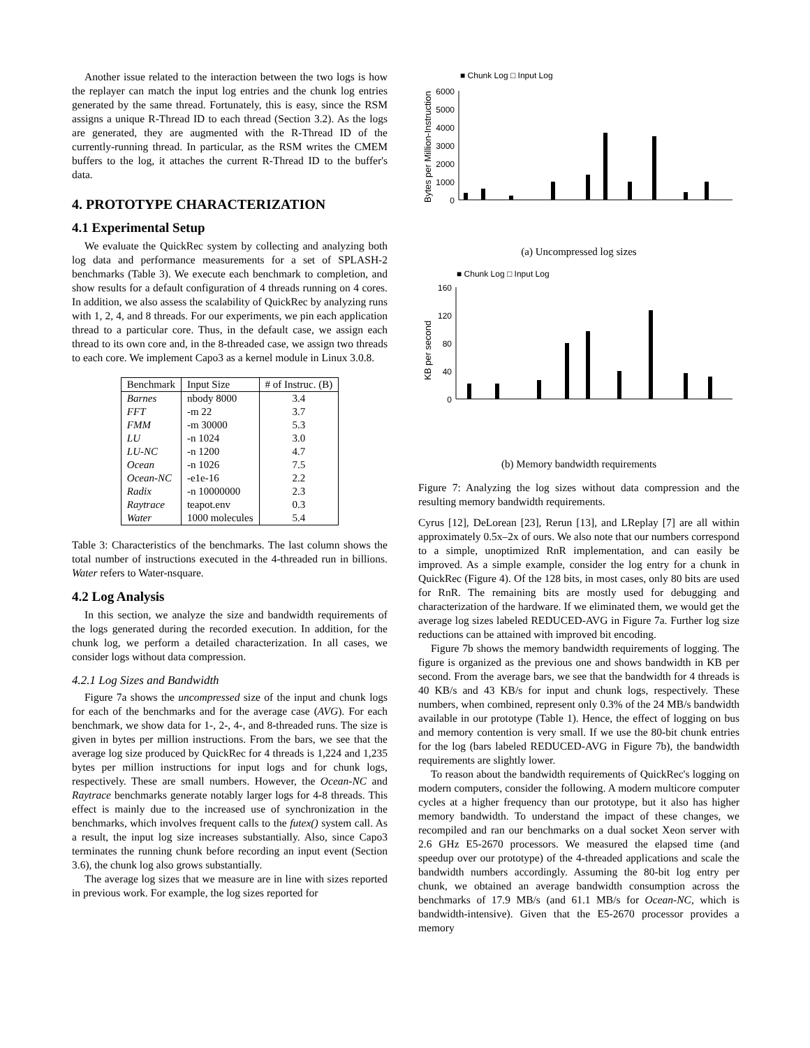Another issue related to the interaction between the two logs is how the replayer can match the input log entries and the chunk log entries generated by the same thread. Fortunately, this is easy, since the RSM assigns a unique R-Thread ID to each thread (Section 3.2). As the logs are generated, they are augmented with the R-Thread ID of the currently-running thread. In particular, as the RSM writes the CMEM buffers to the log, it attaches the current R-Thread ID to the buffer's data.
4. PROTOTYPE CHARACTERIZATION
4.1 Experimental Setup
We evaluate the QuickRec system by collecting and analyzing both log data and performance measurements for a set of SPLASH-2 benchmarks (Table 3). We execute each benchmark to completion, and show results for a default configuration of 4 threads running on 4 cores. In addition, we also assess the scalability of QuickRec by analyzing runs with 1, 2, 4, and 8 threads. For our experiments, we pin each application thread to a particular core. Thus, in the default case, we assign each thread to its own core and, in the 8-threaded case, we assign two threads to each core. We implement Capo3 as a kernel module in Linux 3.0.8.
| Benchmark | Input Size | # of Instruc. (B) |
| --- | --- | --- |
| Barnes | nbody 8000 | 3.4 |
| FFT | -m 22 | 3.7 |
| FMM | -m 30000 | 5.3 |
| LU | -n 1024 | 3.0 |
| LU-NC | -n 1200 | 4.7 |
| Ocean | -n 1026 | 7.5 |
| Ocean-NC | -e1e-16 | 2.2 |
| Radix | -n 10000000 | 2.3 |
| Raytrace | teapot.env | 0.3 |
| Water | 1000 molecules | 5.4 |
Table 3: Characteristics of the benchmarks. The last column shows the total number of instructions executed in the 4-threaded run in billions. Water refers to Water-nsquare.
4.2 Log Analysis
In this section, we analyze the size and bandwidth requirements of the logs generated during the recorded execution. In addition, for the chunk log, we perform a detailed characterization. In all cases, we consider logs without data compression.
4.2.1 Log Sizes and Bandwidth
Figure 7a shows the uncompressed size of the input and chunk logs for each of the benchmarks and for the average case (AVG). For each benchmark, we show data for 1-, 2-, 4-, and 8-threaded runs. The size is given in bytes per million instructions. From the bars, we see that the average log size produced by QuickRec for 4 threads is 1,224 and 1,235 bytes per million instructions for input logs and for chunk logs, respectively. These are small numbers. However, the Ocean-NC and Raytrace benchmarks generate notably larger logs for 4-8 threads. This effect is mainly due to the increased use of synchronization in the benchmarks, which involves frequent calls to the futex() system call. As a result, the input log size increases substantially. Also, since Capo3 terminates the running chunk before recording an input event (Section 3.6), the chunk log also grows substantially.
The average log sizes that we measure are in line with sizes reported in previous work. For example, the log sizes reported for
■ Chunk Log □ Input Log
Bytes per Million-Instruction
6000
5000
4000
3000
2000
1000
0
(a) Uncompressed log sizes
■ Chunk Log □ Input Log
KB per second
160
120
80
40
0
(b) Memory bandwidth requirements
Figure 7: Analyzing the log sizes without data compression and the resulting memory bandwidth requirements.
Cyrus [12], DeLorean [23], Rerun [13], and LReplay [7] are all within approximately 0.5x–2x of ours. We also note that our numbers correspond to a simple, unoptimized RnR implementation, and can easily be improved. As a simple example, consider the log entry for a chunk in QuickRec (Figure 4). Of the 128 bits, in most cases, only 80 bits are used for RnR. The remaining bits are mostly used for debugging and characterization of the hardware. If we eliminated them, we would get the average log sizes labeled REDUCED-AVG in Figure 7a. Further log size reductions can be attained with improved bit encoding.
Figure 7b shows the memory bandwidth requirements of logging. The figure is organized as the previous one and shows bandwidth in KB per second. From the average bars, we see that the bandwidth for 4 threads is 40 KB/s and 43 KB/s for input and chunk logs, respectively. These numbers, when combined, represent only 0.3% of the 24 MB/s bandwidth available in our prototype (Table 1). Hence, the effect of logging on bus and memory contention is very small. If we use the 80-bit chunk entries for the log (bars labeled REDUCED-AVG in Figure 7b), the bandwidth requirements are slightly lower.
To reason about the bandwidth requirements of QuickRec's logging on modern computers, consider the following. A modern multicore computer cycles at a higher frequency than our prototype, but it also has higher memory bandwidth. To understand the impact of these changes, we recompiled and ran our benchmarks on a dual socket Xeon server with 2.6 GHz E5-2670 processors. We measured the elapsed time (and speedup over our prototype) of the 4-threaded applications and scale the bandwidth numbers accordingly. Assuming the 80-bit log entry per chunk, we obtained an average bandwidth consumption across the benchmarks of 17.9 MB/s (and 61.1 MB/s for Ocean-NC, which is bandwidth-intensive). Given that the E5-2670 processor provides a memory